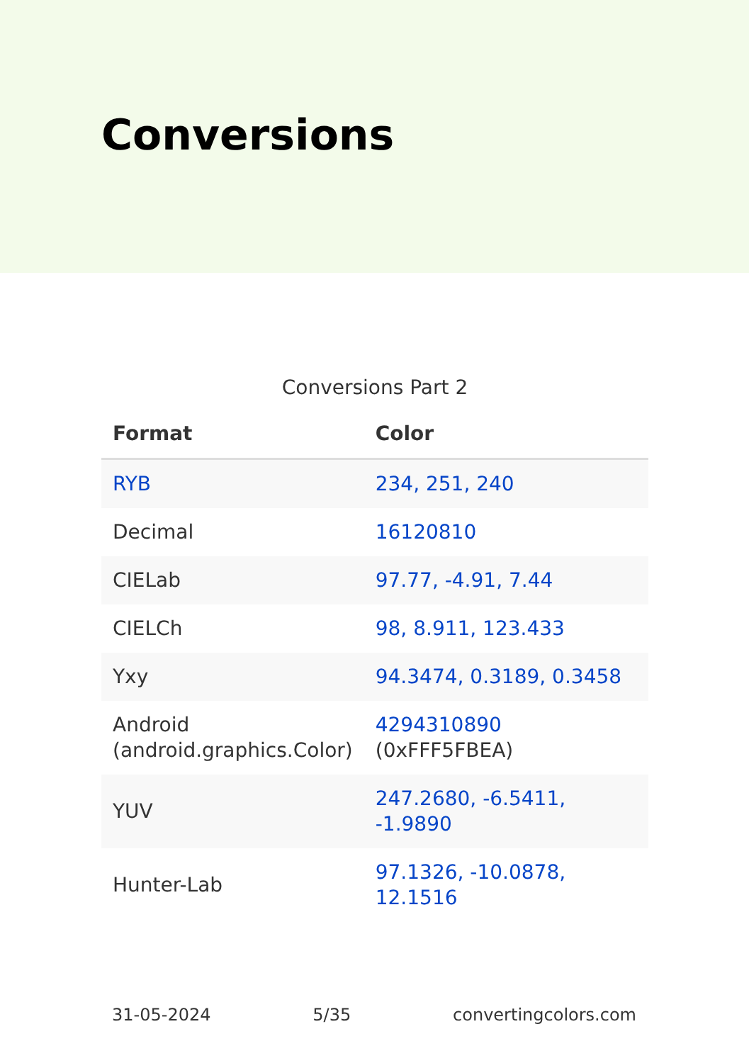Conversions
Conversions Part 2
| Format | Color |
| --- | --- |
| RYB | 234, 251, 240 |
| Decimal | 16120810 |
| CIELab | 97.77, -4.91, 7.44 |
| CIELCh | 98, 8.911, 123.433 |
| Yxy | 94.3474, 0.3189, 0.3458 |
| Android (android.graphics.Color) | 4294310890 (0xFFF5FBEA) |
| YUV | 247.2680, -6.5411, -1.9890 |
| Hunter-Lab | 97.1326, -10.0878, 12.1516 |
31-05-2024 5/35 convertingcolors.com